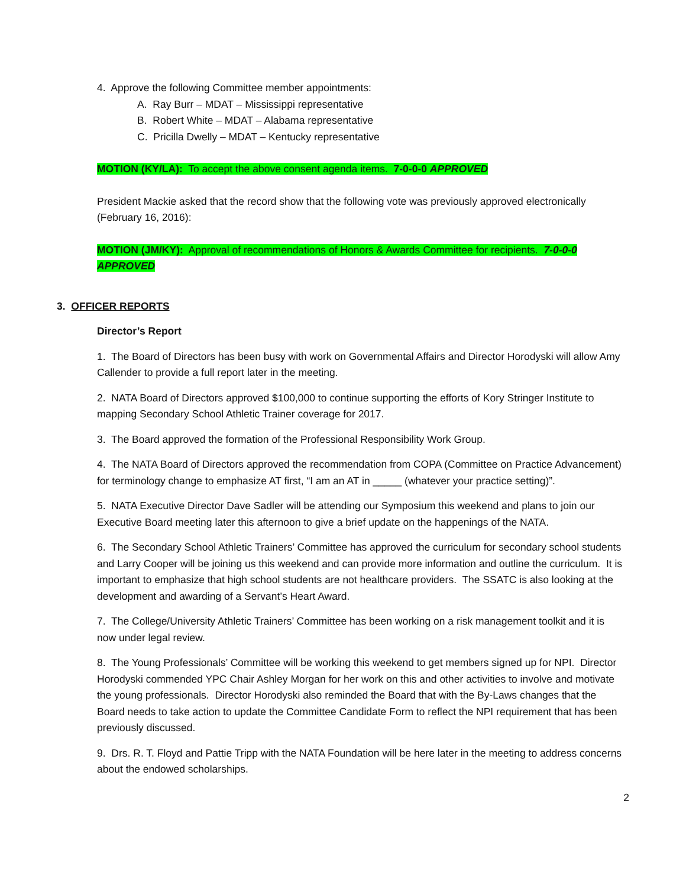4. Approve the following Committee member appointments:
A. Ray Burr – MDAT – Mississippi representative
B. Robert White – MDAT – Alabama representative
C. Pricilla Dwelly – MDAT – Kentucky representative
MOTION (KY/LA): To accept the above consent agenda items. 7-0-0-0 APPROVED
President Mackie asked that the record show that the following vote was previously approved electronically (February 16, 2016):
MOTION (JM/KY): Approval of recommendations of Honors & Awards Committee for recipients. 7-0-0-0 APPROVED
3. OFFICER REPORTS
Director’s Report
1. The Board of Directors has been busy with work on Governmental Affairs and Director Horodyski will allow Amy Callender to provide a full report later in the meeting.
2. NATA Board of Directors approved $100,000 to continue supporting the efforts of Kory Stringer Institute to mapping Secondary School Athletic Trainer coverage for 2017.
3. The Board approved the formation of the Professional Responsibility Work Group.
4. The NATA Board of Directors approved the recommendation from COPA (Committee on Practice Advancement) for terminology change to emphasize AT first, “I am an AT in _____ (whatever your practice setting)”.
5. NATA Executive Director Dave Sadler will be attending our Symposium this weekend and plans to join our Executive Board meeting later this afternoon to give a brief update on the happenings of the NATA.
6. The Secondary School Athletic Trainers’ Committee has approved the curriculum for secondary school students and Larry Cooper will be joining us this weekend and can provide more information and outline the curriculum. It is important to emphasize that high school students are not healthcare providers. The SSATC is also looking at the development and awarding of a Servant’s Heart Award.
7. The College/University Athletic Trainers’ Committee has been working on a risk management toolkit and it is now under legal review.
8. The Young Professionals’ Committee will be working this weekend to get members signed up for NPI. Director Horodyski commended YPC Chair Ashley Morgan for her work on this and other activities to involve and motivate the young professionals. Director Horodyski also reminded the Board that with the By-Laws changes that the Board needs to take action to update the Committee Candidate Form to reflect the NPI requirement that has been previously discussed.
9. Drs. R. T. Floyd and Pattie Tripp with the NATA Foundation will be here later in the meeting to address concerns about the endowed scholarships.
2